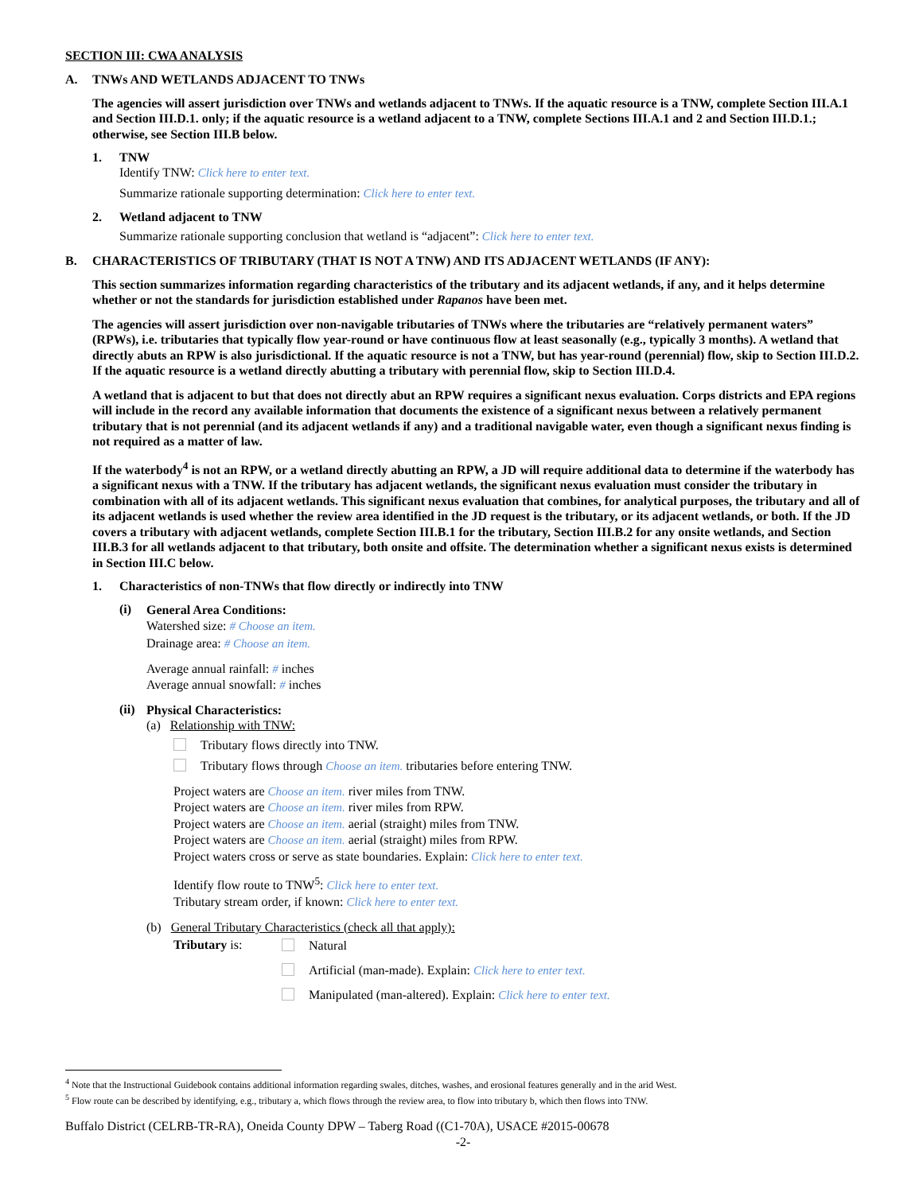SECTION III: CWA ANALYSIS
A. TNWs AND WETLANDS ADJACENT TO TNWs
The agencies will assert jurisdiction over TNWs and wetlands adjacent to TNWs. If the aquatic resource is a TNW, complete Section III.A.1 and Section III.D.1. only; if the aquatic resource is a wetland adjacent to a TNW, complete Sections III.A.1 and 2 and Section III.D.1.; otherwise, see Section III.B below.
1. TNW
Identify TNW: Click here to enter text.
Summarize rationale supporting determination: Click here to enter text.
2. Wetland adjacent to TNW
Summarize rationale supporting conclusion that wetland is “adjacent”: Click here to enter text.
B. CHARACTERISTICS OF TRIBUTARY (THAT IS NOT A TNW) AND ITS ADJACENT WETLANDS (IF ANY):
This section summarizes information regarding characteristics of the tributary and its adjacent wetlands, if any, and it helps determine whether or not the standards for jurisdiction established under Rapanos have been met.
The agencies will assert jurisdiction over non-navigable tributaries of TNWs where the tributaries are “relatively permanent waters” (RPWs), i.e. tributaries that typically flow year-round or have continuous flow at least seasonally (e.g., typically 3 months). A wetland that directly abuts an RPW is also jurisdictional. If the aquatic resource is not a TNW, but has year-round (perennial) flow, skip to Section III.D.2. If the aquatic resource is a wetland directly abutting a tributary with perennial flow, skip to Section III.D.4.
A wetland that is adjacent to but that does not directly abut an RPW requires a significant nexus evaluation. Corps districts and EPA regions will include in the record any available information that documents the existence of a significant nexus between a relatively permanent tributary that is not perennial (and its adjacent wetlands if any) and a traditional navigable water, even though a significant nexus finding is not required as a matter of law.
If the waterbody<sup>4</sup> is not an RPW, or a wetland directly abutting an RPW, a JD will require additional data to determine if the waterbody has a significant nexus with a TNW. If the tributary has adjacent wetlands, the significant nexus evaluation must consider the tributary in combination with all of its adjacent wetlands. This significant nexus evaluation that combines, for analytical purposes, the tributary and all of its adjacent wetlands is used whether the review area identified in the JD request is the tributary, or its adjacent wetlands, or both. If the JD covers a tributary with adjacent wetlands, complete Section III.B.1 for the tributary, Section III.B.2 for any onsite wetlands, and Section III.B.3 for all wetlands adjacent to that tributary, both onsite and offsite. The determination whether a significant nexus exists is determined in Section III.C below.
1. Characteristics of non-TNWs that flow directly or indirectly into TNW
(i)
General Area Conditions:
Watershed size: # Choose an item.
Drainage area: # Choose an item.
Average annual rainfall: # inches
Average annual snowfall: # inches
(ii)
Physical Characteristics:
(a) Relationship with TNW:
Tributary flows directly into TNW.
Tributary flows through Choose an item. tributaries before entering TNW.
Project waters are Choose an item. river miles from TNW.
Project waters are Choose an item. river miles from RPW.
Project waters are Choose an item. aerial (straight) miles from TNW.
Project waters are Choose an item. aerial (straight) miles from RPW.
Project waters cross or serve as state boundaries. Explain: Click here to enter text.
Identify flow route to TNW<sup>5</sup>: Click here to enter text.
Tributary stream order, if known: Click here to enter text.
(b) General Tributary Characteristics (check all that apply):
Tributary is:
Natural
Artificial (man-made). Explain: Click here to enter text.
Manipulated (man-altered). Explain: Click here to enter text.
<sup>4</sup> Note that the Instructional Guidebook contains additional information regarding swales, ditches, washes, and erosional features generally and in the arid West.
<sup>5</sup> Flow route can be described by identifying, e.g., tributary a, which flows through the review area, to flow into tributary b, which then flows into TNW.
Buffalo District (CELRB-TR-RA), Oneida County DPW – Taberg Road ((C1-70A), USACE #2015-00678
-2-